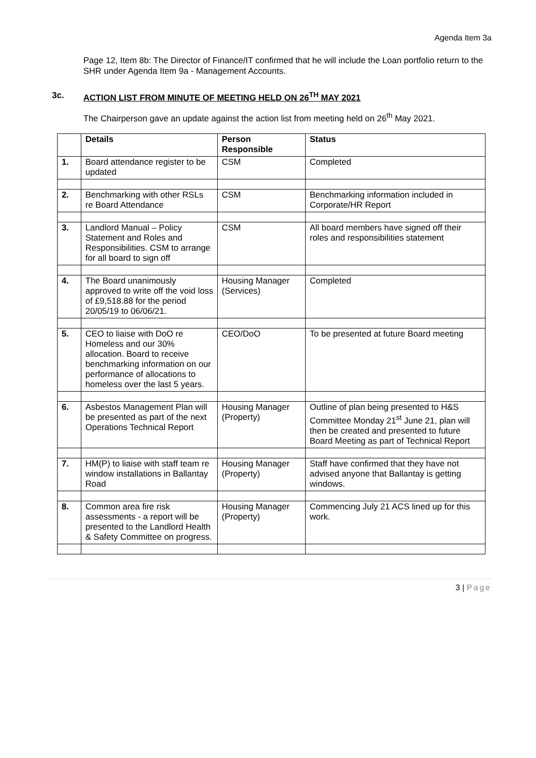Agenda Item 3a
Page 12, Item 8b: The Director of Finance/IT confirmed that he will include the Loan portfolio return to the SHR under Agenda Item 9a - Management Accounts.
3c. ACTION LIST FROM MINUTE OF MEETING HELD ON 26<sup>TH</sup> MAY 2021
The Chairperson gave an update against the action list from meeting held on 26<sup>th</sup> May 2021.
| | Details | Person Responsible | Status |
| --- | --- | --- | --- |
| 1. | Board attendance register to be updated | CSM | Completed |
| 2. | Benchmarking with other RSLs re Board Attendance | CSM | Benchmarking information included in Corporate/HR Report |
| 3. | Landlord Manual – Policy Statement and Roles and Responsibilities. CSM to arrange for all board to sign off | CSM | All board members have signed off their roles and responsibilities statement |
| 4. | The Board unanimously approved to write off the void loss of £9,518.88 for the period 20/05/19 to 06/06/21. | Housing Manager (Services) | Completed |
| 5. | CEO to liaise with DoO re Homeless and our 30% allocation. Board to receive benchmarking information on our performance of allocations to homeless over the last 5 years. | CEO/DoO | To be presented at future Board meeting |
| 6. | Asbestos Management Plan will be presented as part of the next Operations Technical Report | Housing Manager (Property) | Outline of plan being presented to H&S Committee Monday 21<sup>st</sup> June 21, plan will then be created and presented to future Board Meeting as part of Technical Report |
| 7. | HM(P) to liaise with staff team re window installations in Ballantay Road | Housing Manager (Property) | Staff have confirmed that they have not advised anyone that Ballantay is getting windows. |
| 8. | Common area fire risk assessments - a report will be presented to the Landlord Health & Safety Committee on progress. | Housing Manager (Property) | Commencing July 21 ACS lined up for this work. |
3 | Page